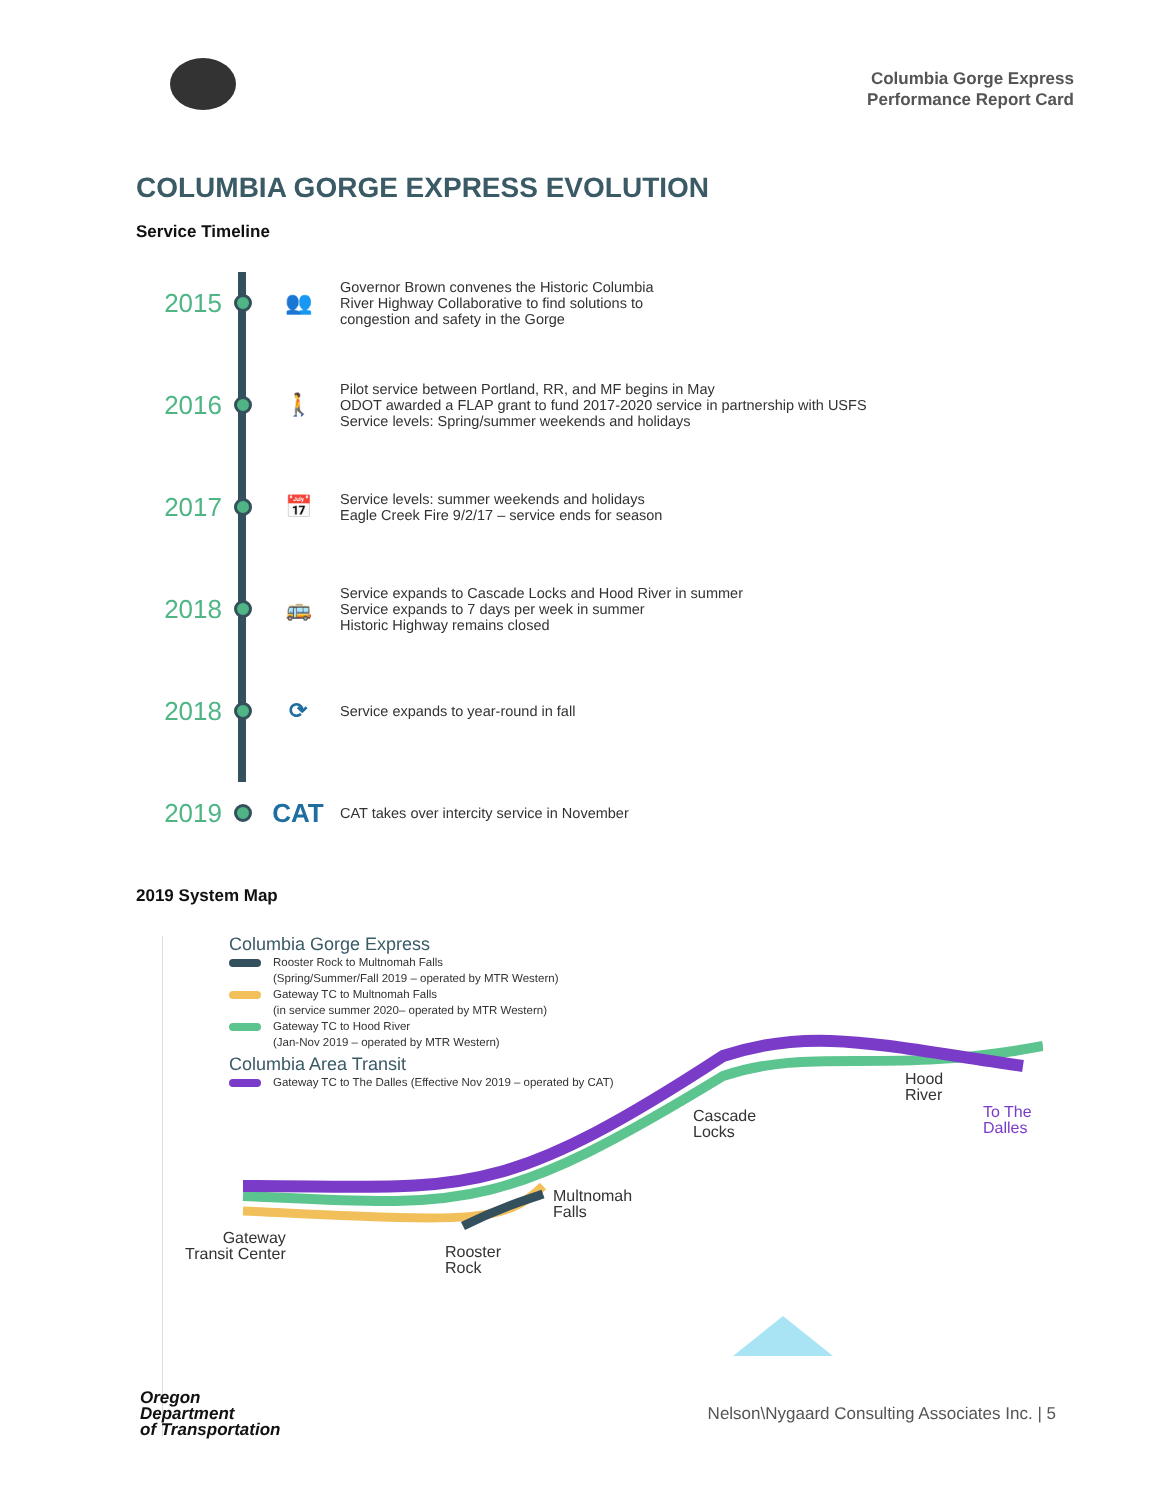Columbia Gorge Express
Performance Report Card
COLUMBIA GORGE EXPRESS EVOLUTION
Service Timeline
2015
👥
Governor Brown convenes the Historic Columbia
River Highway Collaborative to find solutions to
congestion and safety in the Gorge
2016
🚶
Pilot service between Portland, RR, and MF begins in May
ODOT awarded a FLAP grant to fund 2017-2020 service in partnership with USFS
Service levels: Spring/summer weekends and holidays
2017
📅
Service levels: summer weekends and holidays
Eagle Creek Fire 9/2/17 – service ends for season
2018
🚌
Service expands to Cascade Locks and Hood River in summer
Service expands to 7 days per week in summer
Historic Highway remains closed
2018
⟳
Service expands to year-round in fall
2019 CAT
CAT takes over intercity service in November
2019 System Map
Columbia Gorge Express
Rooster Rock to Multnomah Falls
(Spring/Summer/Fall 2019 – operated by MTR Western)
Gateway TC to Multnomah Falls
(in service summer 2020– operated by MTR Western)
Gateway TC to Hood River
(Jan-Nov 2019 – operated by MTR Western)
Columbia Area Transit
Gateway TC to The Dalles (Effective Nov 2019 – operated by CAT)
Hood
River
To The
Dalles
Cascade
Locks
Multnomah
Falls
Gateway
Transit Center
Rooster
Rock
Oregon
Department
of Transportation
Nelson\Nygaard Consulting Associates Inc. | 5